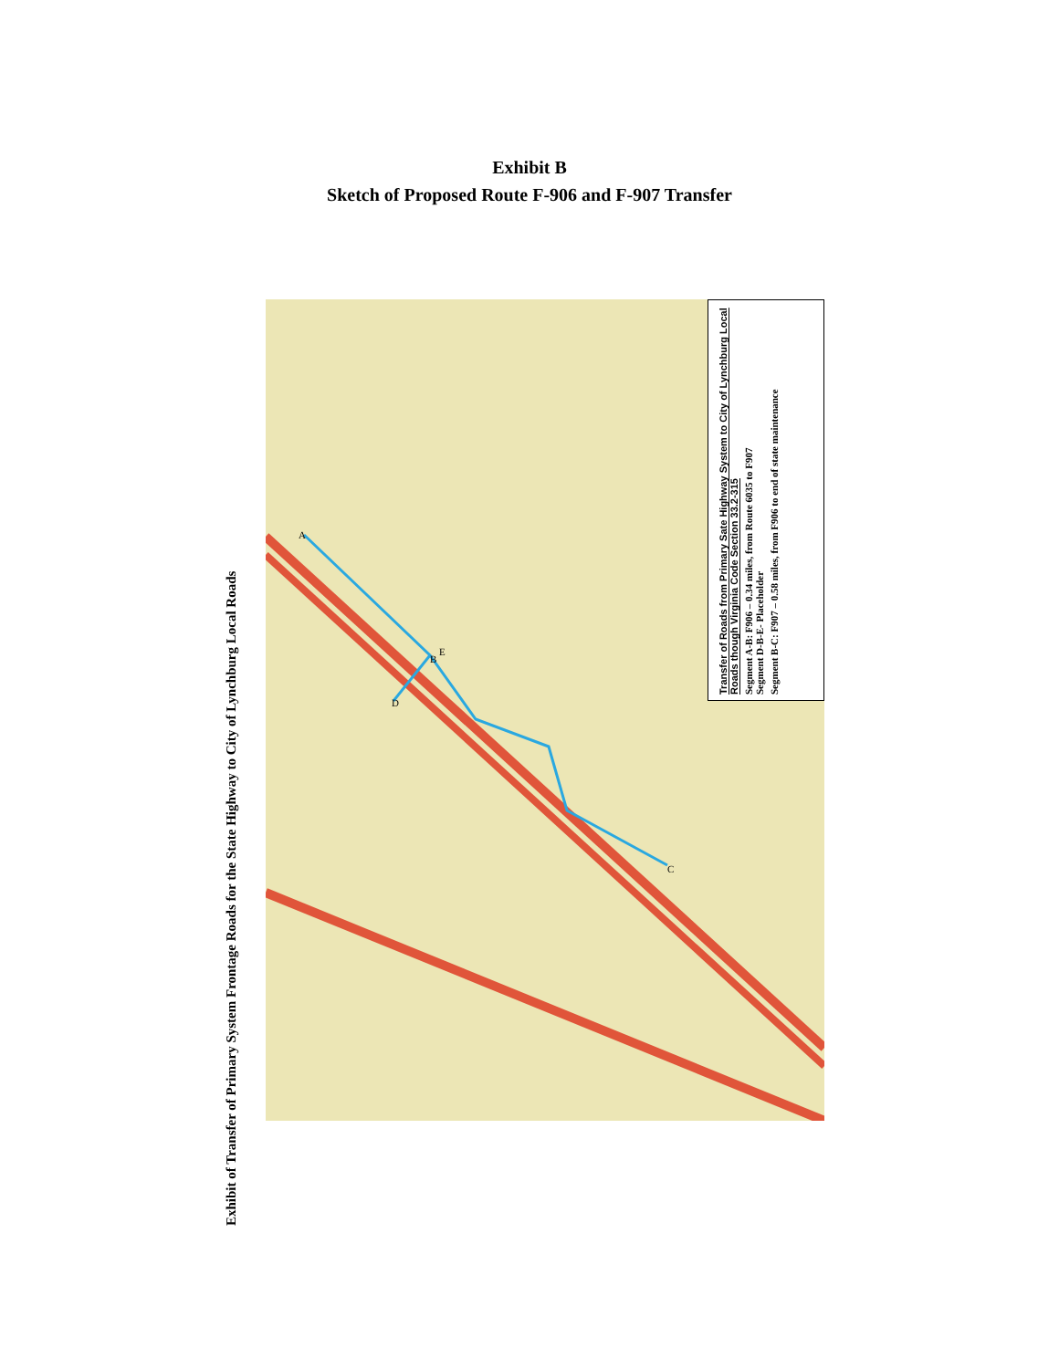Exhibit B
Sketch of Proposed Route F-906 and F-907 Transfer
Exhibit of Transfer of Primary System Frontage Roads for the State Highway to City of Lynchburg Local Roads
A
B
C
D
E
Transfer of Roads from Primary Sate Highway System to City of Lynchburg Local Roads though Virginia Code Section 33.2-315
Segment A-B: F906 – 0.34 miles, from Route 6035 to F907
Segment D-B-E- Placeholder
Segment B-C: F907 – 0.58 miles, from F906 to end of state maintenance